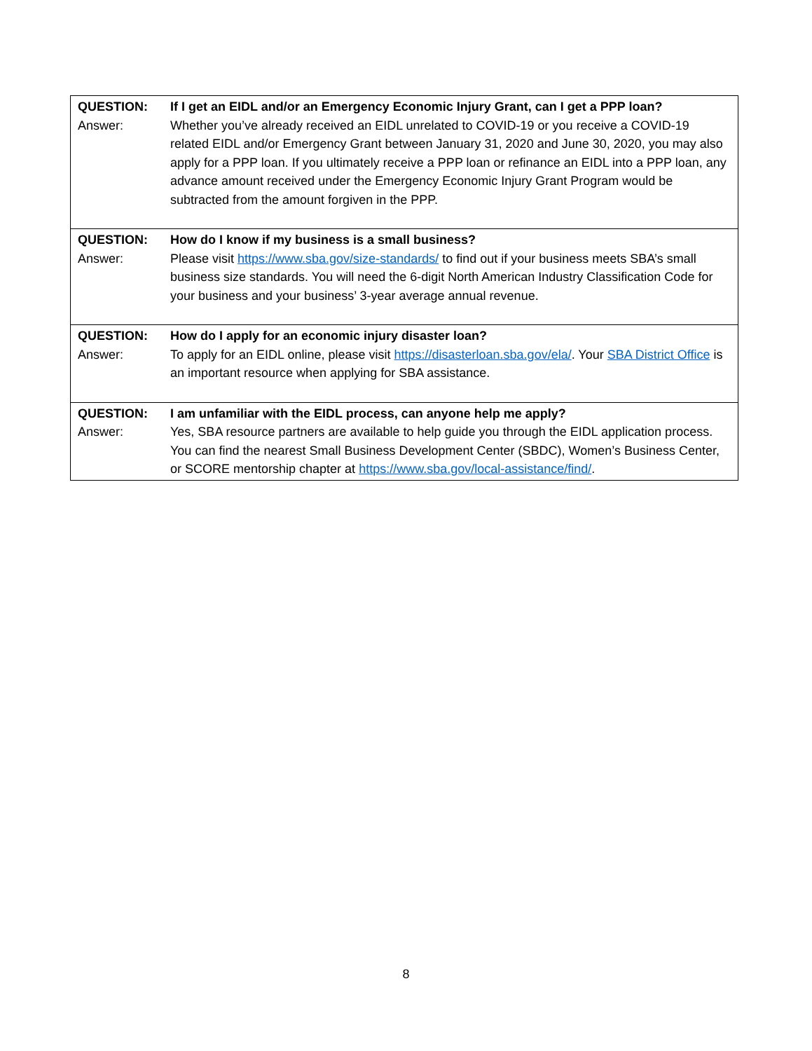| QUESTION: Answer: | If I get an EIDL and/or an Emergency Economic Injury Grant, can I get a PPP loan? Whether you’ve already received an EIDL unrelated to COVID-19 or you receive a COVID-19 related EIDL and/or Emergency Grant between January 31, 2020 and June 30, 2020, you may also apply for a PPP loan. If you ultimately receive a PPP loan or refinance an EIDL into a PPP loan, any advance amount received under the Emergency Economic Injury Grant Program would be subtracted from the amount forgiven in the PPP. |
| QUESTION: Answer: | How do I know if my business is a small business? Please visit https://www.sba.gov/size-standards/ to find out if your business meets SBA’s small business size standards. You will need the 6-digit North American Industry Classification Code for your business and your business’ 3-year average annual revenue. |
| QUESTION: Answer: | How do I apply for an economic injury disaster loan? To apply for an EIDL online, please visit https://disasterloan.sba.gov/ela/ . Your SBA District Office is an important resource when applying for SBA assistance. |
| QUESTION: Answer: | I am unfamiliar with the EIDL process, can anyone help me apply? Yes, SBA resource partners are available to help guide you through the EIDL application process. You can find the nearest Small Business Development Center (SBDC), Women’s Business Center, or SCORE mentorship chapter at https://www.sba.gov/local-assistance/find/ . |
8